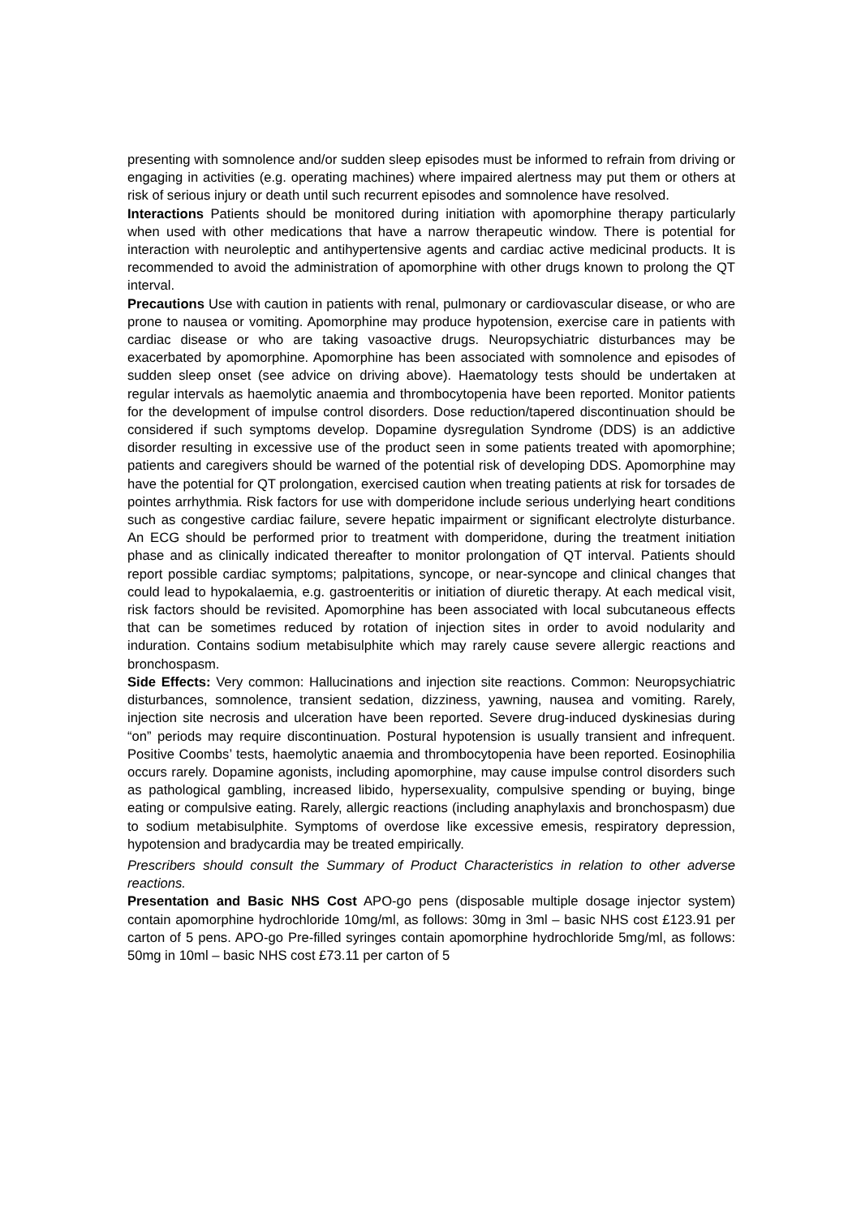presenting with somnolence and/or sudden sleep episodes must be informed to refrain from driving or engaging in activities (e.g. operating machines) where impaired alertness may put them or others at risk of serious injury or death until such recurrent episodes and somnolence have resolved.
Interactions Patients should be monitored during initiation with apomorphine therapy particularly when used with other medications that have a narrow therapeutic window. There is potential for interaction with neuroleptic and antihypertensive agents and cardiac active medicinal products. It is recommended to avoid the administration of apomorphine with other drugs known to prolong the QT interval.
Precautions Use with caution in patients with renal, pulmonary or cardiovascular disease, or who are prone to nausea or vomiting. Apomorphine may produce hypotension, exercise care in patients with cardiac disease or who are taking vasoactive drugs. Neuropsychiatric disturbances may be exacerbated by apomorphine. Apomorphine has been associated with somnolence and episodes of sudden sleep onset (see advice on driving above). Haematology tests should be undertaken at regular intervals as haemolytic anaemia and thrombocytopenia have been reported. Monitor patients for the development of impulse control disorders. Dose reduction/tapered discontinuation should be considered if such symptoms develop. Dopamine dysregulation Syndrome (DDS) is an addictive disorder resulting in excessive use of the product seen in some patients treated with apomorphine; patients and caregivers should be warned of the potential risk of developing DDS. Apomorphine may have the potential for QT prolongation, exercised caution when treating patients at risk for torsades de pointes arrhythmia. Risk factors for use with domperidone include serious underlying heart conditions such as congestive cardiac failure, severe hepatic impairment or significant electrolyte disturbance. An ECG should be performed prior to treatment with domperidone, during the treatment initiation phase and as clinically indicated thereafter to monitor prolongation of QT interval. Patients should report possible cardiac symptoms; palpitations, syncope, or near-syncope and clinical changes that could lead to hypokalaemia, e.g. gastroenteritis or initiation of diuretic therapy. At each medical visit, risk factors should be revisited. Apomorphine has been associated with local subcutaneous effects that can be sometimes reduced by rotation of injection sites in order to avoid nodularity and induration. Contains sodium metabisulphite which may rarely cause severe allergic reactions and bronchospasm.
Side Effects: Very common: Hallucinations and injection site reactions. Common: Neuropsychiatric disturbances, somnolence, transient sedation, dizziness, yawning, nausea and vomiting. Rarely, injection site necrosis and ulceration have been reported. Severe drug-induced dyskinesias during “on” periods may require discontinuation. Postural hypotension is usually transient and infrequent. Positive Coombs’ tests, haemolytic anaemia and thrombocytopenia have been reported. Eosinophilia occurs rarely. Dopamine agonists, including apomorphine, may cause impulse control disorders such as pathological gambling, increased libido, hypersexuality, compulsive spending or buying, binge eating or compulsive eating. Rarely, allergic reactions (including anaphylaxis and bronchospasm) due to sodium metabisulphite. Symptoms of overdose like excessive emesis, respiratory depression, hypotension and bradycardia may be treated empirically.
Prescribers should consult the Summary of Product Characteristics in relation to other adverse reactions.
Presentation and Basic NHS Cost APO-go pens (disposable multiple dosage injector system) contain apomorphine hydrochloride 10mg/ml, as follows: 30mg in 3ml – basic NHS cost £123.91 per carton of 5 pens. APO-go Pre-filled syringes contain apomorphine hydrochloride 5mg/ml, as follows: 50mg in 10ml – basic NHS cost £73.11 per carton of 5